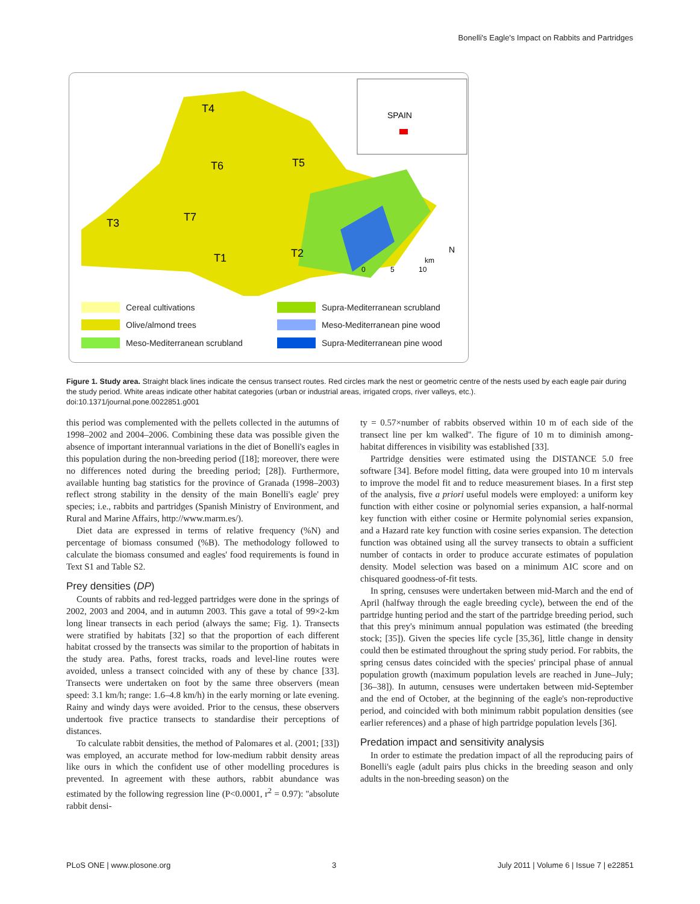Bonelli's Eagle's Impact on Rabbits and Partridges
SPAIN
T4
T5
T6
T7
T3
T1
T2
0
5
10
km
N
Cereal cultivations
Olive/almond trees
Meso-Mediterranean scrubland
Supra-Mediterranean scrubland
Meso-Mediterranean pine wood
Supra-Mediterranean pine wood
Figure 1. Study area. Straight black lines indicate the census transect routes. Red circles mark the nest or geometric centre of the nests used by each eagle pair during the study period. White areas indicate other habitat categories (urban or industrial areas, irrigated crops, river valleys, etc.).
doi:10.1371/journal.pone.0022851.g001
this period was complemented with the pellets collected in the autumns of 1998–2002 and 2004–2006. Combining these data was possible given the absence of important interannual variations in the diet of Bonelli's eagles in this population during the non-breeding period ([18]; moreover, there were no differences noted during the breeding period; [28]). Furthermore, available hunting bag statistics for the province of Granada (1998–2003) reflect strong stability in the density of the main Bonelli's eagle' prey species; i.e., rabbits and partridges (Spanish Ministry of Environment, and Rural and Marine Affairs, http://www.marm.es/).
Diet data are expressed in terms of relative frequency (%N) and percentage of biomass consumed (%B). The methodology followed to calculate the biomass consumed and eagles' food requirements is found in Text S1 and Table S2.
Prey densities (DP)
Counts of rabbits and red-legged partridges were done in the springs of 2002, 2003 and 2004, and in autumn 2003. This gave a total of 99×2-km long linear transects in each period (always the same; Fig. 1). Transects were stratified by habitats [32] so that the proportion of each different habitat crossed by the transects was similar to the proportion of habitats in the study area. Paths, forest tracks, roads and level-line routes were avoided, unless a transect coincided with any of these by chance [33]. Transects were undertaken on foot by the same three observers (mean speed: 3.1 km/h; range: 1.6–4.8 km/h) in the early morning or late evening. Rainy and windy days were avoided. Prior to the census, these observers undertook five practice transects to standardise their perceptions of distances.
To calculate rabbit densities, the method of Palomares et al. (2001; [33]) was employed, an accurate method for low-medium rabbit density areas like ours in which the confident use of other modelling procedures is prevented. In agreement with these authors, rabbit abundance was estimated by the following regression line (P<0.0001, r<sup>2</sup> = 0.97): ''absolute rabbit densi-
ty = 0.57×number of rabbits observed within 10 m of each side of the transect line per km walked''. The figure of 10 m to diminish among-habitat differences in visibility was established [33].
Partridge densities were estimated using the DISTANCE 5.0 free software [34]. Before model fitting, data were grouped into 10 m intervals to improve the model fit and to reduce measurement biases. In a first step of the analysis, five a priori useful models were employed: a uniform key function with either cosine or polynomial series expansion, a half-normal key function with either cosine or Hermite polynomial series expansion, and a Hazard rate key function with cosine series expansion. The detection function was obtained using all the survey transects to obtain a sufficient number of contacts in order to produce accurate estimates of population density. Model selection was based on a minimum AIC score and on chisquared goodness-of-fit tests.
In spring, censuses were undertaken between mid-March and the end of April (halfway through the eagle breeding cycle), between the end of the partridge hunting period and the start of the partridge breeding period, such that this prey's minimum annual population was estimated (the breeding stock; [35]). Given the species life cycle [35,36], little change in density could then be estimated throughout the spring study period. For rabbits, the spring census dates coincided with the species' principal phase of annual population growth (maximum population levels are reached in June–July; [36–38]). In autumn, censuses were undertaken between mid-September and the end of October, at the beginning of the eagle's non-reproductive period, and coincided with both minimum rabbit population densities (see earlier references) and a phase of high partridge population levels [36].
Predation impact and sensitivity analysis
In order to estimate the predation impact of all the reproducing pairs of Bonelli's eagle (adult pairs plus chicks in the breeding season and only adults in the non-breeding season) on the
PLoS ONE | www.plosone.org 3 July 2011 | Volume 6 | Issue 7 | e22851